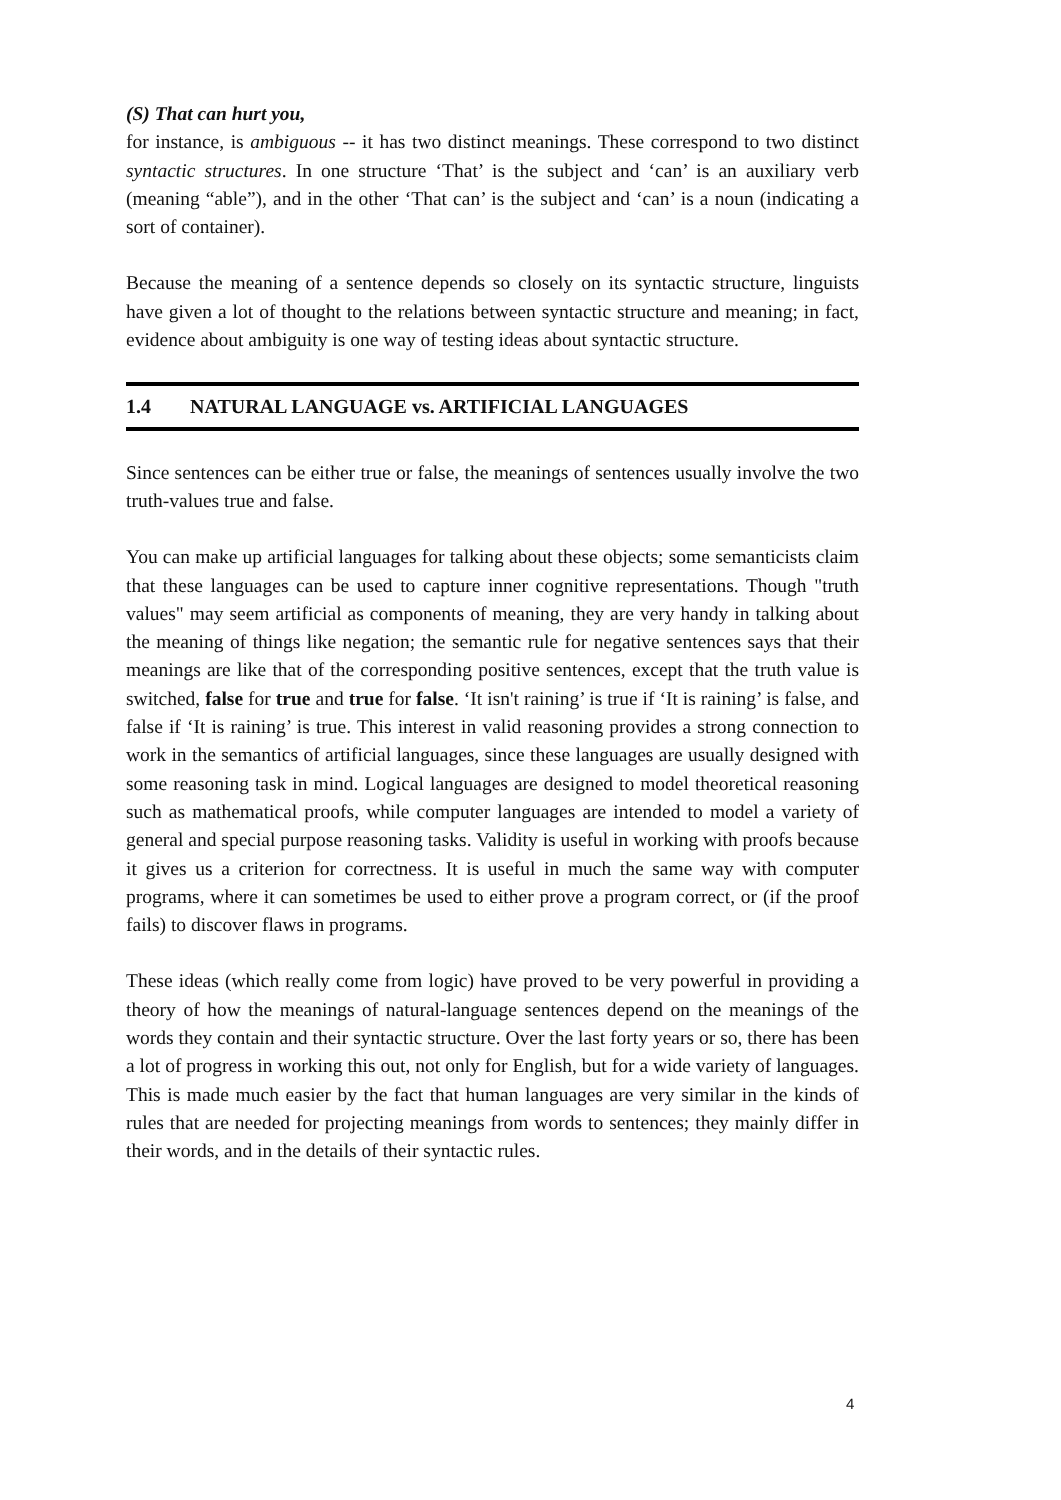(S) That can hurt you,
for instance, is ambiguous -- it has two distinct meanings. These correspond to two distinct syntactic structures. In one structure ‘That’ is the subject and ‘can’ is an auxiliary verb (meaning “able”), and in the other ‘That can’ is the subject and ‘can’ is a noun (indicating a sort of container).
Because the meaning of a sentence depends so closely on its syntactic structure, linguists have given a lot of thought to the relations between syntactic structure and meaning; in fact, evidence about ambiguity is one way of testing ideas about syntactic structure.
1.4 NATURAL LANGUAGE vs. ARTIFICIAL LANGUAGES
Since sentences can be either true or false, the meanings of sentences usually involve the two truth-values true and false.
You can make up artificial languages for talking about these objects; some semanticists claim that these languages can be used to capture inner cognitive representations. Though "truth values" may seem artificial as components of meaning, they are very handy in talking about the meaning of things like negation; the semantic rule for negative sentences says that their meanings are like that of the corresponding positive sentences, except that the truth value is switched, false for true and true for false. ‘It isn't raining’ is true if ‘It is raining’ is false, and false if ‘It is raining’ is true. This interest in valid reasoning provides a strong connection to work in the semantics of artificial languages, since these languages are usually designed with some reasoning task in mind. Logical languages are designed to model theoretical reasoning such as mathematical proofs, while computer languages are intended to model a variety of general and special purpose reasoning tasks. Validity is useful in working with proofs because it gives us a criterion for correctness. It is useful in much the same way with computer programs, where it can sometimes be used to either prove a program correct, or (if the proof fails) to discover flaws in programs.
These ideas (which really come from logic) have proved to be very powerful in providing a theory of how the meanings of natural-language sentences depend on the meanings of the words they contain and their syntactic structure. Over the last forty years or so, there has been a lot of progress in working this out, not only for English, but for a wide variety of languages. This is made much easier by the fact that human languages are very similar in the kinds of rules that are needed for projecting meanings from words to sentences; they mainly differ in their words, and in the details of their syntactic rules.
4